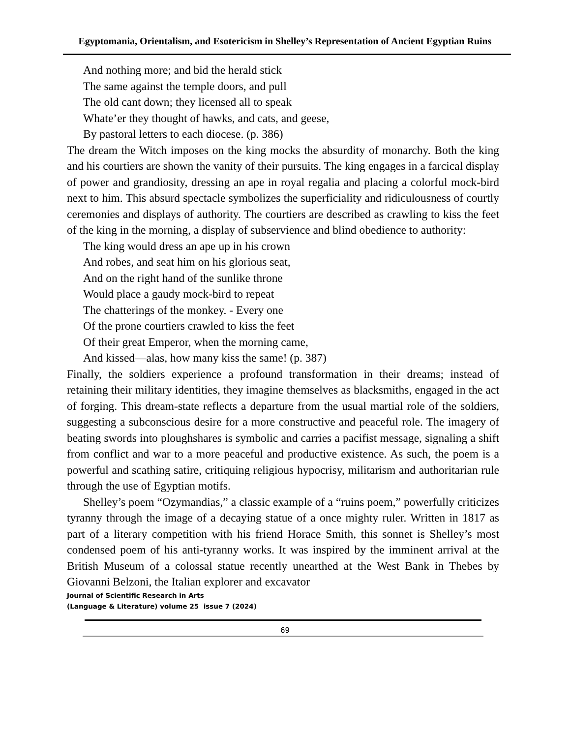Egyptomania, Orientalism, and Esotericism in Shelley’s Representation of Ancient Egyptian Ruins
And nothing more; and bid the herald stick
The same against the temple doors, and pull
The old cant down; they licensed all to speak
Whate’er they thought of hawks, and cats, and geese,
By pastoral letters to each diocese. (p. 386)
The dream the Witch imposes on the king mocks the absurdity of monarchy. Both the king and his courtiers are shown the vanity of their pursuits. The king engages in a farcical display of power and grandiosity, dressing an ape in royal regalia and placing a colorful mock-bird next to him. This absurd spectacle symbolizes the superficiality and ridiculousness of courtly ceremonies and displays of authority. The courtiers are described as crawling to kiss the feet of the king in the morning, a display of subservience and blind obedience to authority:
The king would dress an ape up in his crown
And robes, and seat him on his glorious seat,
And on the right hand of the sunlike throne
Would place a gaudy mock-bird to repeat
The chatterings of the monkey. - Every one
Of the prone courtiers crawled to kiss the feet
Of their great Emperor, when the morning came,
And kissed—alas, how many kiss the same! (p. 387)
Finally, the soldiers experience a profound transformation in their dreams; instead of retaining their military identities, they imagine themselves as blacksmiths, engaged in the act of forging. This dream-state reflects a departure from the usual martial role of the soldiers, suggesting a subconscious desire for a more constructive and peaceful role. The imagery of beating swords into ploughshares is symbolic and carries a pacifist message, signaling a shift from conflict and war to a more peaceful and productive existence. As such, the poem is a powerful and scathing satire, critiquing religious hypocrisy, militarism and authoritarian rule through the use of Egyptian motifs.
Shelley’s poem “Ozymandias,” a classic example of a “ruins poem,” powerfully criticizes tyranny through the image of a decaying statue of a once mighty ruler. Written in 1817 as part of a literary competition with his friend Horace Smith, this sonnet is Shelley’s most condensed poem of his anti-tyranny works. It was inspired by the imminent arrival at the British Museum of a colossal statue recently unearthed at the West Bank in Thebes by Giovanni Belzoni, the Italian explorer and excavator
Journal of Scientific Research in Arts
(Language & Literature) volume 25 issue 7 (2024)
69